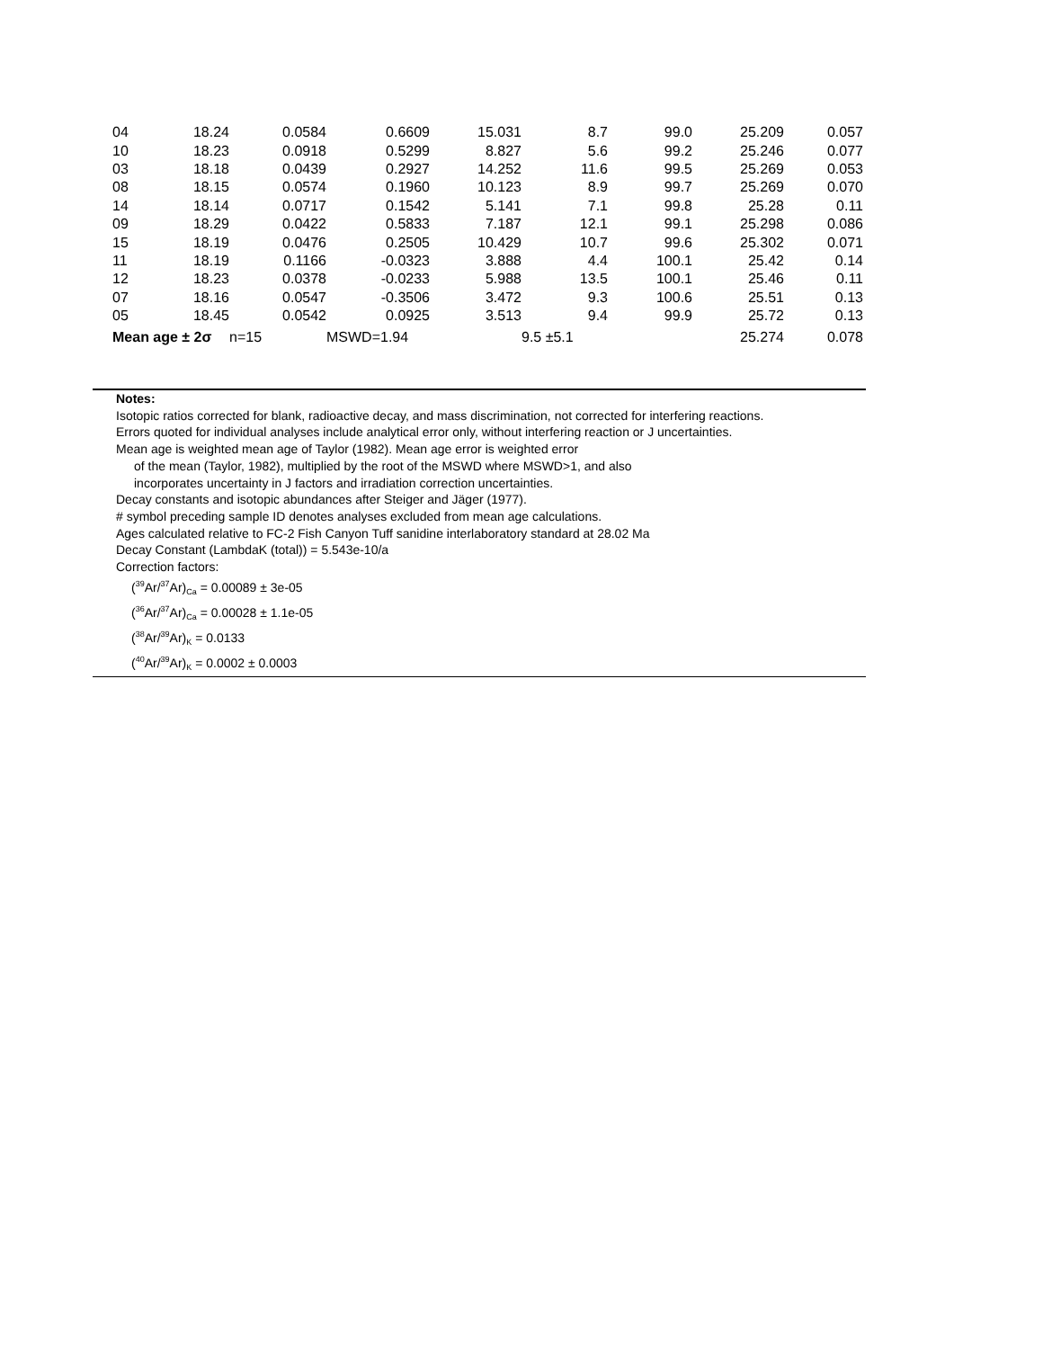| 04 | 18.24 | 0.0584 | 0.6609 | 15.031 | 8.7 | 99.0 | 25.209 | 0.057 |
| 10 | 18.23 | 0.0918 | 0.5299 | 8.827 | 5.6 | 99.2 | 25.246 | 0.077 |
| 03 | 18.18 | 0.0439 | 0.2927 | 14.252 | 11.6 | 99.5 | 25.269 | 0.053 |
| 08 | 18.15 | 0.0574 | 0.1960 | 10.123 | 8.9 | 99.7 | 25.269 | 0.070 |
| 14 | 18.14 | 0.0717 | 0.1542 | 5.141 | 7.1 | 99.8 | 25.28 | 0.11 |
| 09 | 18.29 | 0.0422 | 0.5833 | 7.187 | 12.1 | 99.1 | 25.298 | 0.086 |
| 15 | 18.19 | 0.0476 | 0.2505 | 10.429 | 10.7 | 99.6 | 25.302 | 0.071 |
| 11 | 18.19 | 0.1166 | -0.0323 | 3.888 | 4.4 | 100.1 | 25.42 | 0.14 |
| 12 | 18.23 | 0.0378 | -0.0233 | 5.988 | 13.5 | 100.1 | 25.46 | 0.11 |
| 07 | 18.16 | 0.0547 | -0.3506 | 3.472 | 9.3 | 100.6 | 25.51 | 0.13 |
| 05 | 18.45 | 0.0542 | 0.0925 | 3.513 | 9.4 | 99.9 | 25.72 | 0.13 |
| Mean age ± 2σ | | n=15 | MSWD=1.94 | | 9.5 ±5.1 | | 25.274 | 0.078 |
Notes:
Isotopic ratios corrected for blank, radioactive decay, and mass discrimination, not corrected for interfering reactions.
Errors quoted for individual analyses include analytical error only, without interfering reaction or J uncertainties.
Mean age is weighted mean age of Taylor (1982). Mean age error is weighted error
of the mean (Taylor, 1982), multiplied by the root of the MSWD where MSWD>1, and also
incorporates uncertainty in J factors and irradiation correction uncertainties.
Decay constants and isotopic abundances after Steiger and Jäger (1977).
# symbol preceding sample ID denotes analyses excluded from mean age calculations.
Ages calculated relative to FC-2 Fish Canyon Tuff sanidine interlaboratory standard at 28.02 Ma
Decay Constant (LambdaK (total)) = 5.543e-10/a
Correction factors:
(<sup>39</sup>Ar/<sup>37</sup>Ar)<sub>Ca</sub> = 0.00089 ± 3e-05
(<sup>36</sup>Ar/<sup>37</sup>Ar)<sub>Ca</sub> = 0.00028 ± 1.1e-05
(<sup>38</sup>Ar/<sup>39</sup>Ar)<sub>K</sub> = 0.0133
(<sup>40</sup>Ar/<sup>39</sup>Ar)<sub>K</sub> = 0.0002 ± 0.0003